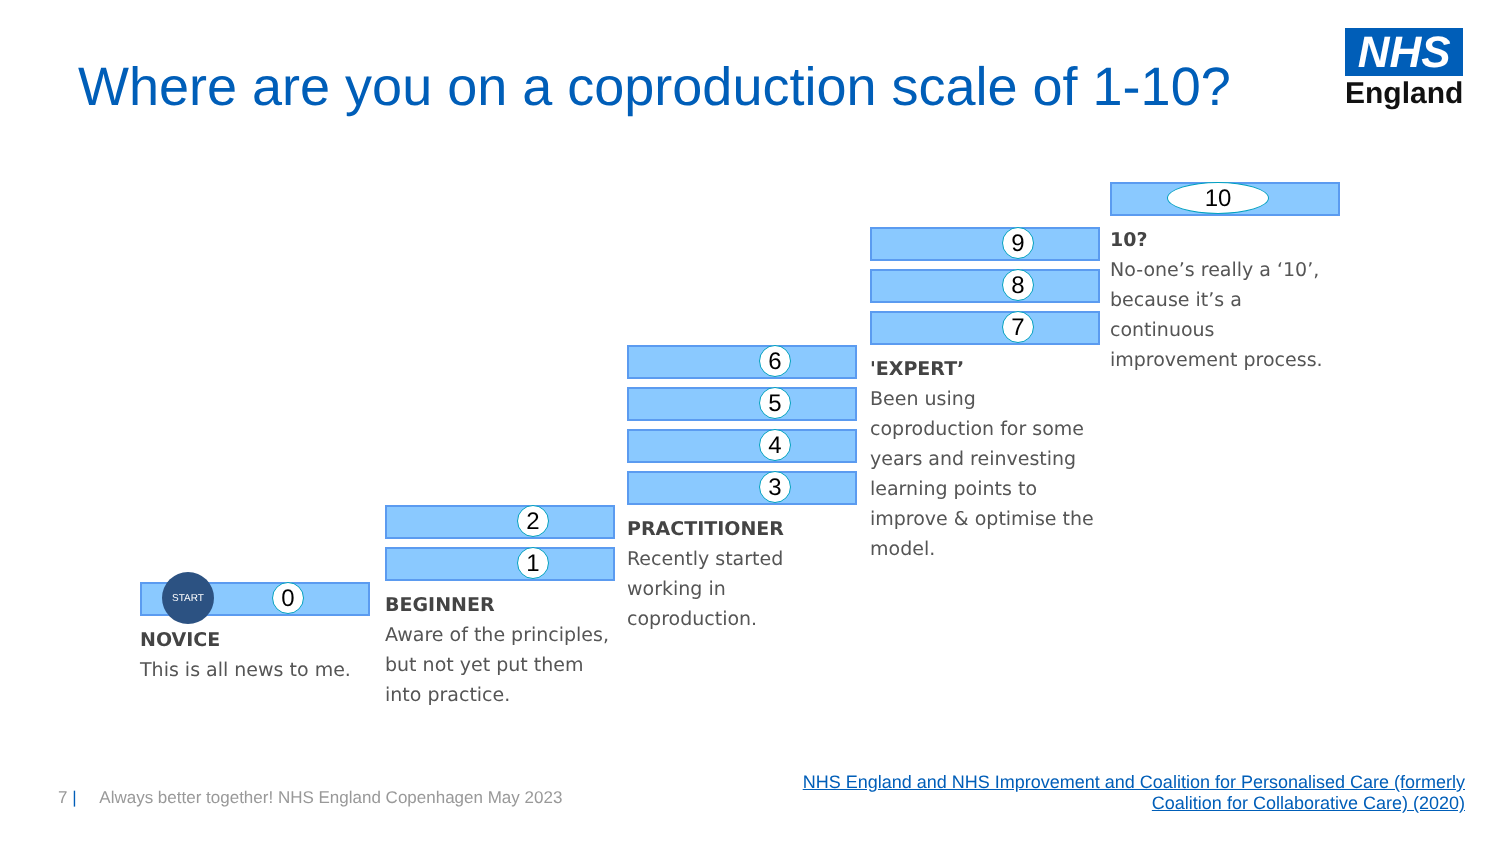Where are you on a coproduction scale of 1-10?
NHS
England
0
START
NOVICE
This is all news to me.
2
1
BEGINNER
Aware of the principles, but not yet put them into practice.
6
5
4
3
PRACTITIONER
Recently started working in coproduction.
9
8
7
'EXPERT’
Been using coproduction for some years and reinvesting learning points to improve & optimise the model.
10
10?
No-one’s really a ‘10’, because it’s a continuous improvement process.
7 | Always better together! NHS England Copenhagen May 2023
NHS England and NHS Improvement and Coalition for Personalised Care (formerly
Coalition for Collaborative Care) (2020)